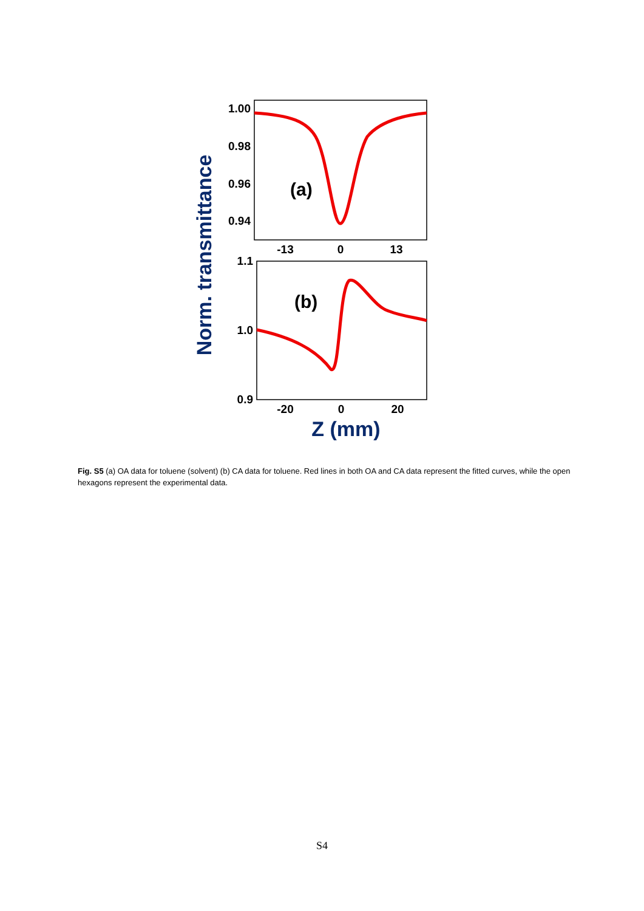Norm. transmittance
1.00
0.98
0.96
0.94
-13
0
13
(a)
1.1
1.0
0.9
-20
0
20
(b)
Z (mm)
Fig. S5 (a) OA data for toluene (solvent) (b) CA data for toluene. Red lines in both OA and CA data represent the fitted curves, while the open hexagons represent the experimental data.
S4